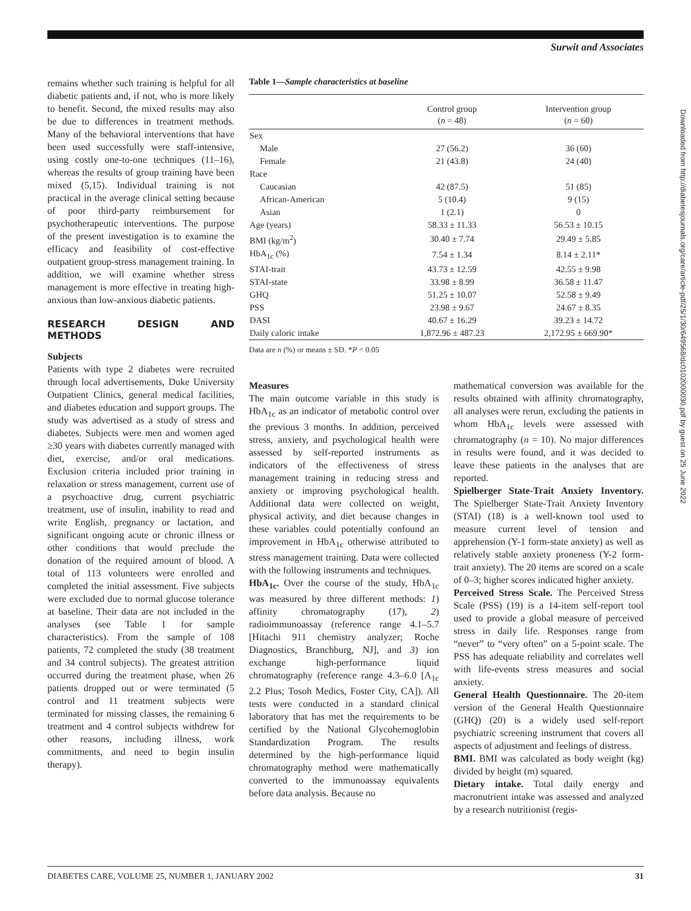Surwit and Associates
Downloaded from http://diabetesjournals.org/care/article-pdf/25/1/30/649568/dc0102000030.pdf by guest on 25 June 2022
remains whether such training is helpful for all diabetic patients and, if not, who is more likely to benefit. Second, the mixed results may also be due to differences in treatment methods. Many of the behavioral interventions that have been used successfully were staff-intensive, using costly one-to-one techniques (11–16), whereas the results of group training have been mixed (5,15). Individual training is not practical in the average clinical setting because of poor third-party reimbursement for psychotherapeutic interventions. The purpose of the present investigation is to examine the efficacy and feasibility of cost-effective outpatient group-stress management training. In addition, we will examine whether stress management is more effective in treating high-anxious than low-anxious diabetic patients.
RESEARCH DESIGN AND METHODS
Subjects
Patients with type 2 diabetes were recruited through local advertisements, Duke University Outpatient Clinics, general medical facilities, and diabetes education and support groups. The study was advertised as a study of stress and diabetes. Subjects were men and women aged ≥30 years with diabetes currently managed with diet, exercise, and/or oral medications. Exclusion criteria included prior training in relaxation or stress management, current use of a psychoactive drug, current psychiatric treatment, use of insulin, inability to read and write English, pregnancy or lactation, and significant ongoing acute or chronic illness or other conditions that would preclude the donation of the required amount of blood. A total of 113 volunteers were enrolled and completed the initial assessment. Five subjects were excluded due to normal glucose tolerance at baseline. Their data are not included in the analyses (see Table 1 for sample characteristics). From the sample of 108 patients, 72 completed the study (38 treatment and 34 control subjects). The greatest attrition occurred during the treatment phase, when 26 patients dropped out or were terminated (5 control and 11 treatment subjects were terminated for missing classes, the remaining 6 treatment and 4 control subjects withdrew for other reasons, including illness, work commitments, and need to begin insulin therapy).
Table 1—Sample characteristics at baseline
| | Control group ( n = 48) | Intervention group ( n = 60) |
| --- | --- | --- |
| Sex | | |
| Male | 27 (56.2) | 36 (60) |
| Female | 21 (43.8) | 24 (40) |
| Race | | |
| Caucasian | 42 (87.5) | 51 (85) |
| African-American | 5 (10.4) | 9 (15) |
| Asian | 1 (2.1) | 0 |
| Age (years) | 58.33 ± 11.33 | 56.53 ± 10.15 |
| BMI (kg/m<sup>2</sup>) | 30.40 ± 7.74 | 29.49 ± 5.85 |
| HbA<sub>1c</sub> (%) | 7.54 ± 1.34 | 8.14 ± 2.11* |
| STAI-trait | 43.73 ± 12.59 | 42.55 ± 9.98 |
| STAI-state | 33.98 ± 8.99 | 36.58 ± 11.47 |
| GHQ | 51.25 ± 10.07 | 52.58 ± 9.49 |
| PSS | 23.98 ± 9.67 | 24.67 ± 8.35 |
| DASI | 40.67 ± 16.29 | 39.23 ± 14.72 |
| Daily caloric intake | 1,872.96 ± 487.23 | 2,172.95 ± 669.90* |
Data are n (%) or means ± SD. *P < 0.05
Measures
The main outcome variable in this study is HbA<sub>1c</sub> as an indicator of metabolic control over the previous 3 months. In addition, perceived stress, anxiety, and psychological health were assessed by self-reported instruments as indicators of the effectiveness of stress management training in reducing stress and anxiety or improving psychological health. Additional data were collected on weight, physical activity, and diet because changes in these variables could potentially confound an improvement in HbA<sub>1c</sub> otherwise attributed to stress management training. Data were collected with the following instruments and techniques.
HbA<sub>1c</sub>. Over the course of the study, HbA<sub>1c</sub> was measured by three different methods: 1) affinity chromatography (17), 2) radioimmunoassay (reference range 4.1–5.7 [Hitachi 911 chemistry analyzer; Roche Diagnostics, Branchburg, NJ], and 3) ion exchange high-performance liquid chromatography (reference range 4.3–6.0 [A<sub>1c</sub> 2.2 Plus; Tosoh Medics, Foster City, CA]). All tests were conducted in a standard clinical laboratory that has met the requirements to be certified by the National Glycohemoglobin Standardization Program. The results determined by the high-performance liquid chromatography method were mathematically converted to the immunoassay equivalents before data analysis. Because no
mathematical conversion was available for the results obtained with affinity chromatography, all analyses were rerun, excluding the patients in whom HbA<sub>1c</sub> levels were assessed with chromatography (n = 10). No major differences in results were found, and it was decided to leave these patients in the analyses that are reported.
Spielberger State-Trait Anxiety Inventory. The Spielberger State-Trait Anxiety Inventory (STAI) (18) is a well-known tool used to measure current level of tension and apprehension (Y-1 form-state anxiety) as well as relatively stable anxiety proneness (Y-2 form-trait anxiety). The 20 items are scored on a scale of 0–3; higher scores indicated higher anxiety.
Perceived Stress Scale. The Perceived Stress Scale (PSS) (19) is a 14-item self-report tool used to provide a global measure of perceived stress in daily life. Responses range from “never” to “very often” on a 5-point scale. The PSS has adequate reliability and correlates well with life-events stress measures and social anxiety.
General Health Questionnaire. The 20-item version of the General Health Questionnaire (GHQ) (20) is a widely used self-report psychiatric screening instrument that covers all aspects of adjustment and feelings of distress.
BMI. BMI was calculated as body weight (kg) divided by height (m) squared.
Dietary intake. Total daily energy and macronutrient intake was assessed and analyzed by a research nutritionist (regis-
DIABETES CARE, VOLUME 25, NUMBER 1, JANUARY 2002 31